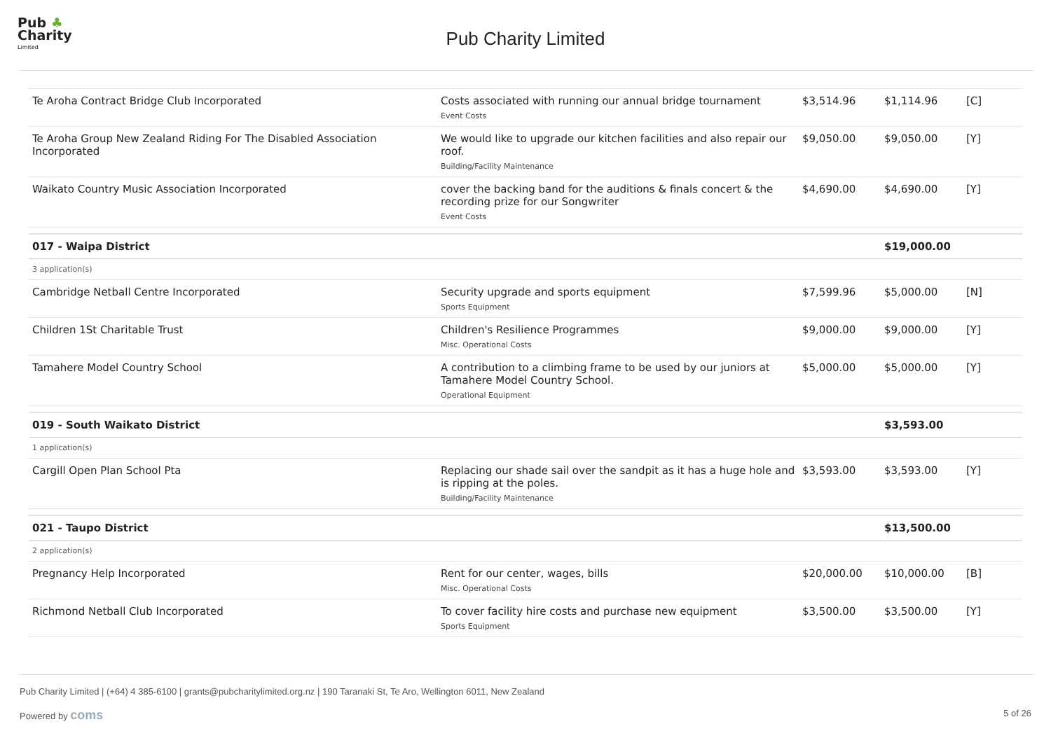Pub ♣
Charity
Limited
Pub Charity Limited
| Te Aroha Contract Bridge Club Incorporated | Costs associated with running our annual bridge tournament Event Costs | $3,514.96 | $1,114.96 | [C] |
| Te Aroha Group New Zealand Riding For The Disabled Association Incorporated | We would like to upgrade our kitchen facilities and also repair our roof. Building/Facility Maintenance | $9,050.00 | $9,050.00 | [Y] |
| Waikato Country Music Association Incorporated | cover the backing band for the auditions & finals concert & the recording prize for our Songwriter Event Costs | $4,690.00 | $4,690.00 | [Y] |
| 017 - Waipa District | | | $19,000.00 | |
| 3 application(s) | | | | |
| Cambridge Netball Centre Incorporated | Security upgrade and sports equipment Sports Equipment | $7,599.96 | $5,000.00 | [N] |
| Children 1St Charitable Trust | Children's Resilience Programmes Misc. Operational Costs | $9,000.00 | $9,000.00 | [Y] |
| Tamahere Model Country School | A contribution to a climbing frame to be used by our juniors at Tamahere Model Country School. Operational Equipment | $5,000.00 | $5,000.00 | [Y] |
| 019 - South Waikato District | | | $3,593.00 | |
| 1 application(s) | | | | |
| Cargill Open Plan School Pta | Replacing our shade sail over the sandpit as it has a huge hole and is ripping at the poles. Building/Facility Maintenance | $3,593.00 | $3,593.00 | [Y] |
| 021 - Taupo District | | | $13,500.00 | |
| 2 application(s) | | | | |
| Pregnancy Help Incorporated | Rent for our center, wages, bills Misc. Operational Costs | $20,000.00 | $10,000.00 | [B] |
| Richmond Netball Club Incorporated | To cover facility hire costs and purchase new equipment Sports Equipment | $3,500.00 | $3,500.00 | [Y] |
Pub Charity Limited | (+64) 4 385-6100 | grants@pubcharitylimited.org.nz | 190 Taranaki St, Te Aro, Wellington 6011, New Zealand
Powered by coms 5 of 26